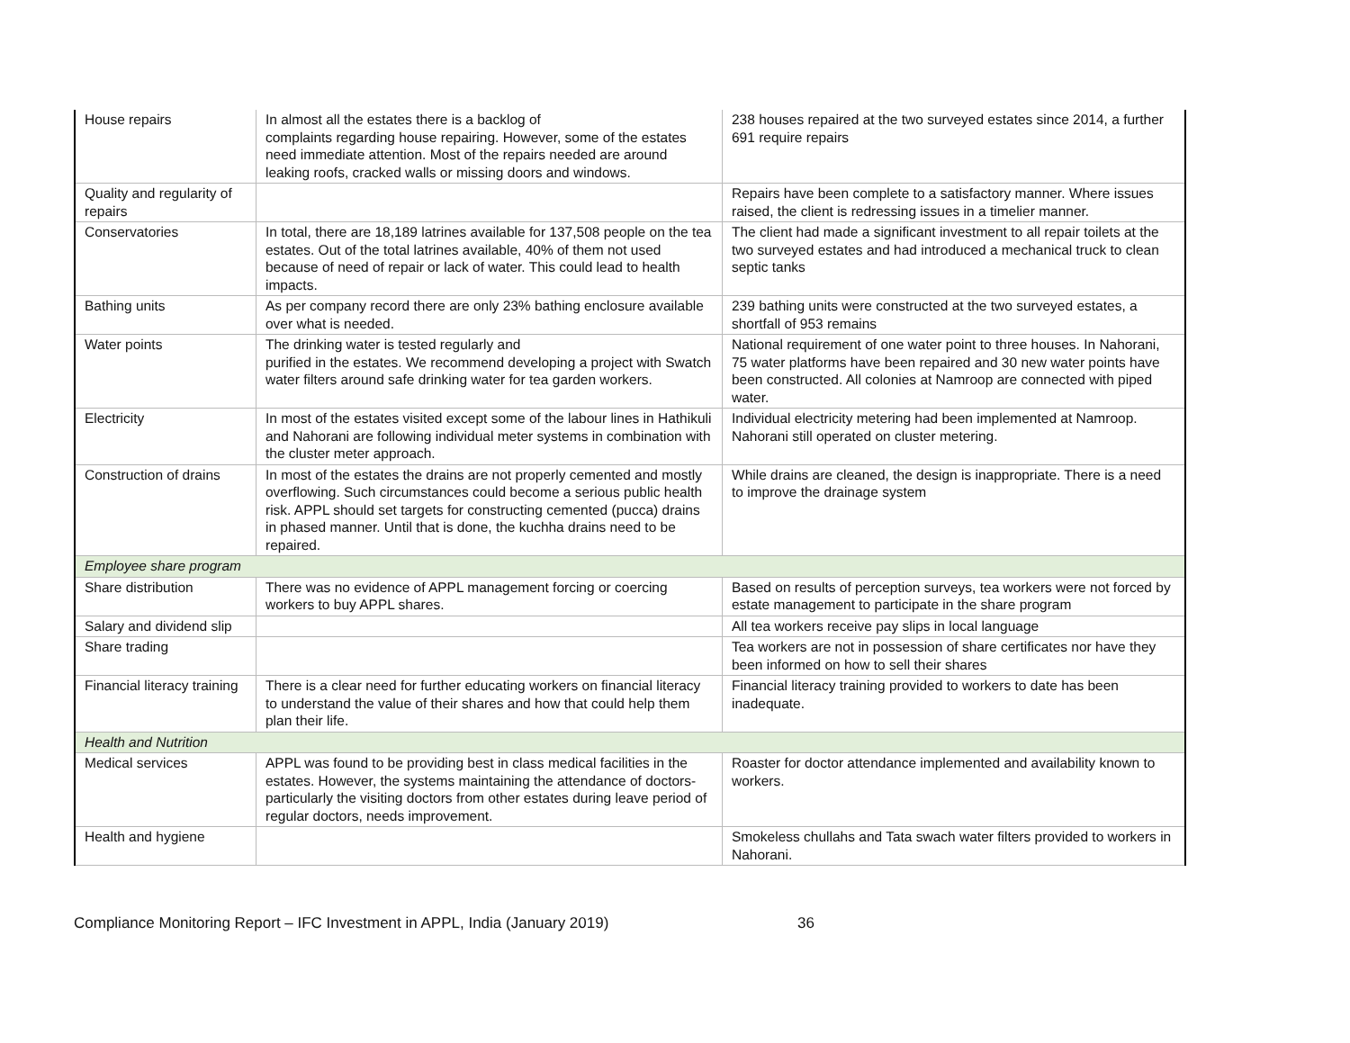| House repairs | In almost all the estates there is a backlog of complaints regarding house repairing. However, some of the estates need immediate attention. Most of the repairs needed are around leaking roofs, cracked walls or missing doors and windows. | 238 houses repaired at the two surveyed estates since 2014, a further 691 require repairs |
| Quality and regularity of repairs | | Repairs have been complete to a satisfactory manner. Where issues raised, the client is redressing issues in a timelier manner. |
| Conservatories | In total, there are 18,189 latrines available for 137,508 people on the tea estates. Out of the total latrines available, 40% of them not used because of need of repair or lack of water. This could lead to health impacts. | The client had made a significant investment to all repair toilets at the two surveyed estates and had introduced a mechanical truck to clean septic tanks |
| Bathing units | As per company record there are only 23% bathing enclosure available over what is needed. | 239 bathing units were constructed at the two surveyed estates, a shortfall of 953 remains |
| Water points | The drinking water is tested regularly and purified in the estates. We recommend developing a project with Swatch water filters around safe drinking water for tea garden workers. | National requirement of one water point to three houses. In Nahorani, 75 water platforms have been repaired and 30 new water points have been constructed. All colonies at Namroop are connected with piped water. |
| Electricity | In most of the estates visited except some of the labour lines in Hathikuli and Nahorani are following individual meter systems in combination with the cluster meter approach. | Individual electricity metering had been implemented at Namroop. Nahorani still operated on cluster metering. |
| Construction of drains | In most of the estates the drains are not properly cemented and mostly overflowing. Such circumstances could become a serious public health risk. APPL should set targets for constructing cemented (pucca) drains in phased manner. Until that is done, the kuchha drains need to be repaired. | While drains are cleaned, the design is inappropriate. There is a need to improve the drainage system |
| Employee share program | | |
| Share distribution | There was no evidence of APPL management forcing or coercing workers to buy APPL shares. | Based on results of perception surveys, tea workers were not forced by estate management to participate in the share program |
| Salary and dividend slip | | All tea workers receive pay slips in local language |
| Share trading | | Tea workers are not in possession of share certificates nor have they been informed on how to sell their shares |
| Financial literacy training | There is a clear need for further educating workers on financial literacy to understand the value of their shares and how that could help them plan their life. | Financial literacy training provided to workers to date has been inadequate. |
| Health and Nutrition | | |
| Medical services | APPL was found to be providing best in class medical facilities in the estates. However, the systems maintaining the attendance of doctors-particularly the visiting doctors from other estates during leave period of regular doctors, needs improvement. | Roaster for doctor attendance implemented and availability known to workers. |
| Health and hygiene | | Smokeless chullahs and Tata swach water filters provided to workers in Nahorani. |
Compliance Monitoring Report – IFC Investment in APPL, India (January 2019) 36